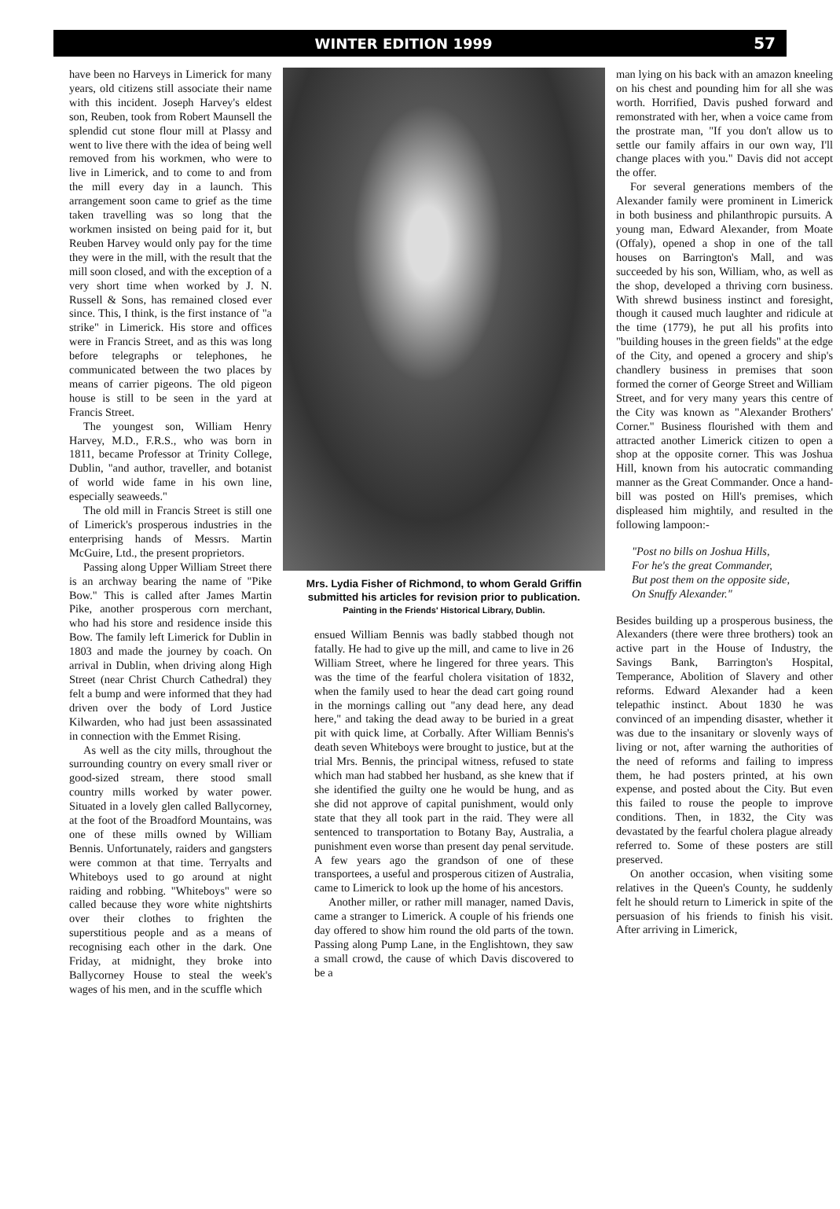WINTER EDITION 1999 57
have been no Harveys in Limerick for many years, old citizens still associate their name with this incident. Joseph Harvey's eldest son, Reuben, took from Robert Maunsell the splendid cut stone flour mill at Plassy and went to live there with the idea of being well removed from his workmen, who were to live in Limerick, and to come to and from the mill every day in a launch. This arrangement soon came to grief as the time taken travelling was so long that the workmen insisted on being paid for it, but Reuben Harvey would only pay for the time they were in the mill, with the result that the mill soon closed, and with the exception of a very short time when worked by J. N. Russell & Sons, has remained closed ever since. This, I think, is the first instance of "a strike" in Limerick. His store and offices were in Francis Street, and as this was long before telegraphs or telephones, he communicated between the two places by means of carrier pigeons. The old pigeon house is still to be seen in the yard at Francis Street.
The youngest son, William Henry Harvey, M.D., F.R.S., who was born in 1811, became Professor at Trinity College, Dublin, "and author, traveller, and botanist of world wide fame in his own line, especially seaweeds."
The old mill in Francis Street is still one of Limerick's prosperous industries in the enterprising hands of Messrs. Martin McGuire, Ltd., the present proprietors.
Passing along Upper William Street there is an archway bearing the name of "Pike Bow." This is called after James Martin Pike, another prosperous corn merchant, who had his store and residence inside this Bow. The family left Limerick for Dublin in 1803 and made the journey by coach. On arrival in Dublin, when driving along High Street (near Christ Church Cathedral) they felt a bump and were informed that they had driven over the body of Lord Justice Kilwarden, who had just been assassinated in connection with the Emmet Rising.
As well as the city mills, throughout the surrounding country on every small river or good-sized stream, there stood small country mills worked by water power. Situated in a lovely glen called Ballycorney, at the foot of the Broadford Mountains, was one of these mills owned by William Bennis. Unfortunately, raiders and gangsters were common at that time. Terryalts and Whiteboys used to go around at night raiding and robbing. "Whiteboys" were so called because they wore white nightshirts over their clothes to frighten the superstitious people and as a means of recognising each other in the dark. One Friday, at midnight, they broke into Ballycorney House to steal the week's wages of his men, and in the scuffle which
Mrs. Lydia Fisher of Richmond, to whom Gerald Griffin submitted his articles for revision prior to publication.
Painting in the Friends' Historical Library, Dublin.
ensued William Bennis was badly stabbed though not fatally. He had to give up the mill, and came to live in 26 William Street, where he lingered for three years. This was the time of the fearful cholera visitation of 1832, when the family used to hear the dead cart going round in the mornings calling out "any dead here, any dead here," and taking the dead away to be buried in a great pit with quick lime, at Corbally. After William Bennis's death seven Whiteboys were brought to justice, but at the trial Mrs. Bennis, the principal witness, refused to state which man had stabbed her husband, as she knew that if she identified the guilty one he would be hung, and as she did not approve of capital punishment, would only state that they all took part in the raid. They were all sentenced to transportation to Botany Bay, Australia, a punishment even worse than present day penal servitude. A few years ago the grandson of one of these transportees, a useful and prosperous citizen of Australia, came to Limerick to look up the home of his ancestors.
Another miller, or rather mill manager, named Davis, came a stranger to Limerick. A couple of his friends one day offered to show him round the old parts of the town. Passing along Pump Lane, in the Englishtown, they saw a small crowd, the cause of which Davis discovered to be a
man lying on his back with an amazon kneeling on his chest and pounding him for all she was worth. Horrified, Davis pushed forward and remonstrated with her, when a voice came from the prostrate man, "If you don't allow us to settle our family affairs in our own way, I'll change places with you." Davis did not accept the offer.
For several generations members of the Alexander family were prominent in Limerick in both business and philanthropic pursuits. A young man, Edward Alexander, from Moate (Offaly), opened a shop in one of the tall houses on Barrington's Mall, and was succeeded by his son, William, who, as well as the shop, developed a thriving corn business. With shrewd business instinct and foresight, though it caused much laughter and ridicule at the time (1779), he put all his profits into "building houses in the green fields" at the edge of the City, and opened a grocery and ship's chandlery business in premises that soon formed the corner of George Street and William Street, and for very many years this centre of the City was known as "Alexander Brothers' Corner." Business flourished with them and attracted another Limerick citizen to open a shop at the opposite corner. This was Joshua Hill, known from his autocratic commanding manner as the Great Commander. Once a hand-bill was posted on Hill's premises, which displeased him mightily, and resulted in the following lampoon:-
"Post no bills on Joshua Hills,
For he's the great Commander,
But post them on the opposite side,
On Snuffy Alexander."
Besides building up a prosperous business, the Alexanders (there were three brothers) took an active part in the House of Industry, the Savings Bank, Barrington's Hospital, Temperance, Abolition of Slavery and other reforms. Edward Alexander had a keen telepathic instinct. About 1830 he was convinced of an impending disaster, whether it was due to the insanitary or slovenly ways of living or not, after warning the authorities of the need of reforms and failing to impress them, he had posters printed, at his own expense, and posted about the City. But even this failed to rouse the people to improve conditions. Then, in 1832, the City was devastated by the fearful cholera plague already referred to. Some of these posters are still preserved.
On another occasion, when visiting some relatives in the Queen's County, he suddenly felt he should return to Limerick in spite of the persuasion of his friends to finish his visit. After arriving in Limerick,